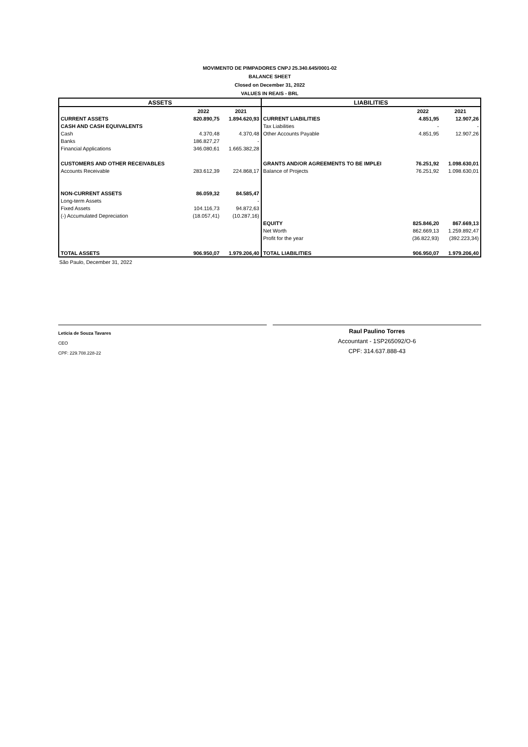MOVIMENTO DE PIMPADORES CNPJ 25.340.645/0001-02
BALANCE SHEET
Closed on December 31, 2022
VALUES IN REAIS - BRL
| ASSETS | | | LIABILITIES | | |
| --- | --- | --- | --- | --- | --- |
| | 2022 | 2021 | | 2022 | 2021 |
| CURRENT ASSETS | 820.890,75 | 1.894.620,93 | CURRENT LIABILITIES | 4.851,95 | 12.907,26 |
| CASH AND CASH EQUIVALENTS | | | Tax Liabilities | - | - |
| Cash | 4.370,48 | 4.370,48 | Other Accounts Payable | 4.851,95 | 12.907,26 |
| Banks | 186.827,27 | - | | | |
| Financial Applications | 346.080,61 | 1.665.382,28 | | | |
| CUSTOMERS AND OTHER RECEIVABLES | | | GRANTS AND/OR AGREEMENTS TO BE IMPLEI | 76.251,92 | 1.098.630,01 |
| Accounts Receivable | 283.612,39 | 224.868,17 | Balance of Projects | 76.251,92 | 1.098.630,01 |
| NON-CURRENT ASSETS | 86.059,32 | 84.585,47 | | | |
| Long-term Assets | | - | | | |
| Fixed Assets | 104.116,73 | 94.872,63 | | | |
| (-) Accumulated Depreciation | (18.057,41) | (10.287,16) | | | |
| | | | EQUITY | 825.846,20 | 867.669,13 |
| | | | Net Worth | 862.669,13 | 1.259.892,47 |
| | | | Profit for the year | (36.822,93) | (392.223,34) |
| TOTAL ASSETS | 906.950,07 | 1.979.206,40 | TOTAL LIABILITIES | 906.950,07 | 1.979.206,40 |
São Paulo, December 31, 2022
Letícia de Souza Tavares
CEO
CPF: 229.708.228-22
Raul Paulino Torres
Accountant - 1SP265092/O-6
CPF: 314.637.888-43